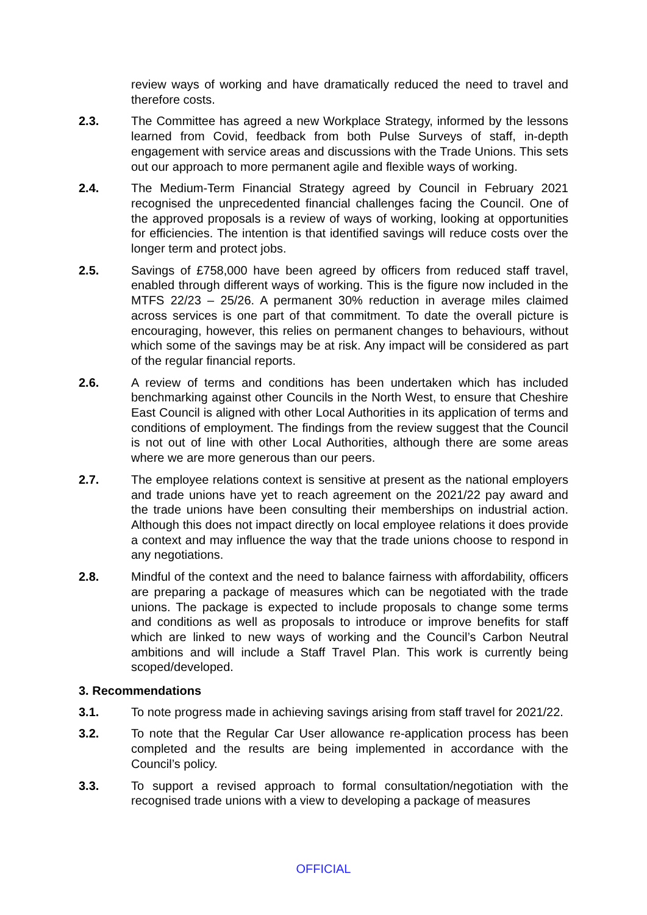review ways of working and have dramatically reduced the need to travel and therefore costs.
2.3. The Committee has agreed a new Workplace Strategy, informed by the lessons learned from Covid, feedback from both Pulse Surveys of staff, in-depth engagement with service areas and discussions with the Trade Unions. This sets out our approach to more permanent agile and flexible ways of working.
2.4. The Medium-Term Financial Strategy agreed by Council in February 2021 recognised the unprecedented financial challenges facing the Council. One of the approved proposals is a review of ways of working, looking at opportunities for efficiencies. The intention is that identified savings will reduce costs over the longer term and protect jobs.
2.5. Savings of £758,000 have been agreed by officers from reduced staff travel, enabled through different ways of working. This is the figure now included in the MTFS 22/23 – 25/26. A permanent 30% reduction in average miles claimed across services is one part of that commitment. To date the overall picture is encouraging, however, this relies on permanent changes to behaviours, without which some of the savings may be at risk. Any impact will be considered as part of the regular financial reports.
2.6. A review of terms and conditions has been undertaken which has included benchmarking against other Councils in the North West, to ensure that Cheshire East Council is aligned with other Local Authorities in its application of terms and conditions of employment. The findings from the review suggest that the Council is not out of line with other Local Authorities, although there are some areas where we are more generous than our peers.
2.7. The employee relations context is sensitive at present as the national employers and trade unions have yet to reach agreement on the 2021/22 pay award and the trade unions have been consulting their memberships on industrial action. Although this does not impact directly on local employee relations it does provide a context and may influence the way that the trade unions choose to respond in any negotiations.
2.8. Mindful of the context and the need to balance fairness with affordability, officers are preparing a package of measures which can be negotiated with the trade unions. The package is expected to include proposals to change some terms and conditions as well as proposals to introduce or improve benefits for staff which are linked to new ways of working and the Council’s Carbon Neutral ambitions and will include a Staff Travel Plan. This work is currently being scoped/developed.
3. Recommendations
3.1. To note progress made in achieving savings arising from staff travel for 2021/22.
3.2. To note that the Regular Car User allowance re-application process has been completed and the results are being implemented in accordance with the Council’s policy.
3.3. To support a revised approach to formal consultation/negotiation with the recognised trade unions with a view to developing a package of measures
OFFICIAL